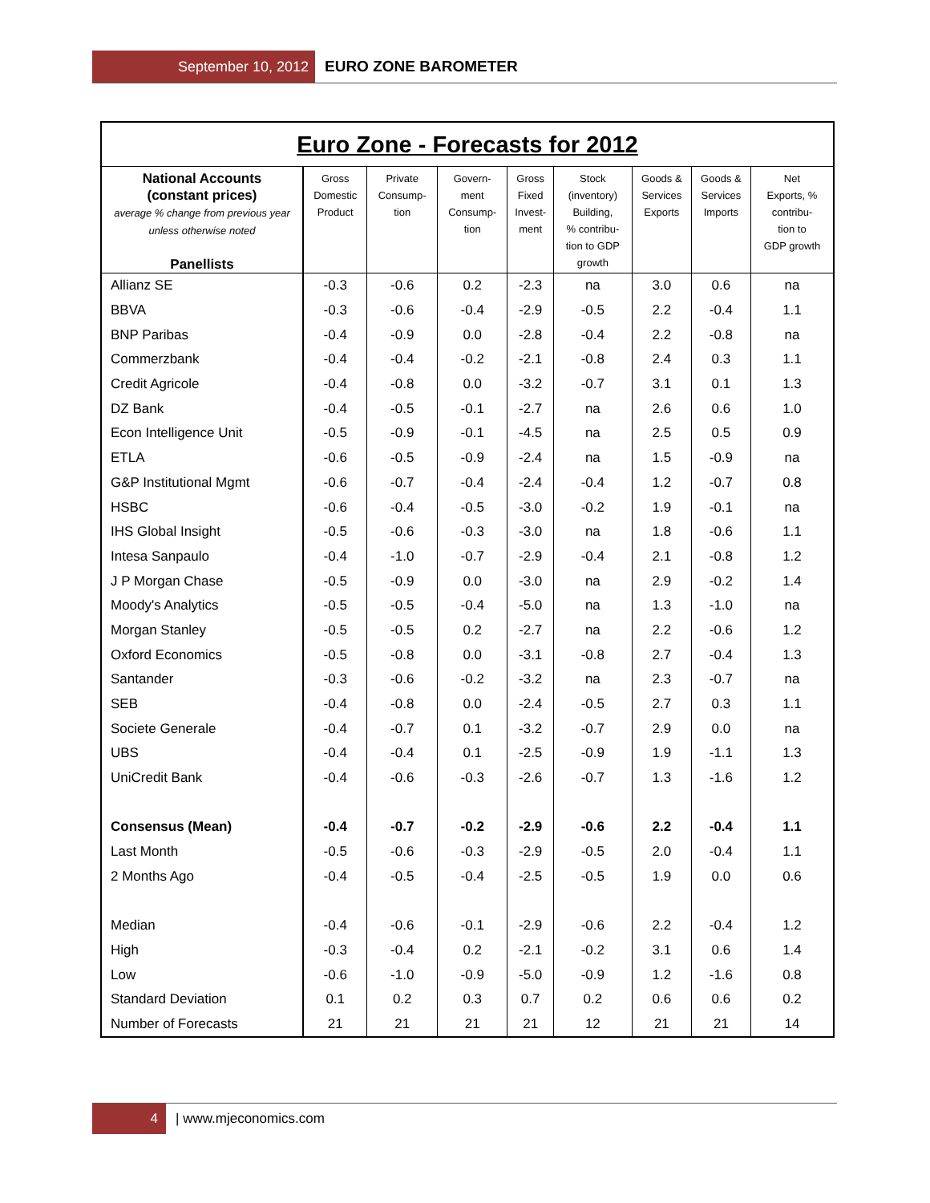September 10, 2012
EURO ZONE BAROMETER
| Euro Zone - Forecasts for 2012 | | | | | | | | |
| --- | --- | --- | --- | --- | --- | --- | --- | --- |
| National Accounts (constant prices) average % change from previous year unless otherwise noted Panellists | Gross Domestic Product | Private Consump- tion | Govern- ment Consump- tion | Gross Fixed Invest- ment | Stock (inventory) Building, % contribu- tion to GDP growth | Goods & Services Exports | Goods & Services Imports | Net Exports, % contribu- tion to GDP growth |
| Allianz SE | -0.3 | -0.6 | 0.2 | -2.3 | na | 3.0 | 0.6 | na |
| BBVA | -0.3 | -0.6 | -0.4 | -2.9 | -0.5 | 2.2 | -0.4 | 1.1 |
| BNP Paribas | -0.4 | -0.9 | 0.0 | -2.8 | -0.4 | 2.2 | -0.8 | na |
| Commerzbank | -0.4 | -0.4 | -0.2 | -2.1 | -0.8 | 2.4 | 0.3 | 1.1 |
| Credit Agricole | -0.4 | -0.8 | 0.0 | -3.2 | -0.7 | 3.1 | 0.1 | 1.3 |
| DZ Bank | -0.4 | -0.5 | -0.1 | -2.7 | na | 2.6 | 0.6 | 1.0 |
| Econ Intelligence Unit | -0.5 | -0.9 | -0.1 | -4.5 | na | 2.5 | 0.5 | 0.9 |
| ETLA | -0.6 | -0.5 | -0.9 | -2.4 | na | 1.5 | -0.9 | na |
| G&P Institutional Mgmt | -0.6 | -0.7 | -0.4 | -2.4 | -0.4 | 1.2 | -0.7 | 0.8 |
| HSBC | -0.6 | -0.4 | -0.5 | -3.0 | -0.2 | 1.9 | -0.1 | na |
| IHS Global Insight | -0.5 | -0.6 | -0.3 | -3.0 | na | 1.8 | -0.6 | 1.1 |
| Intesa Sanpaulo | -0.4 | -1.0 | -0.7 | -2.9 | -0.4 | 2.1 | -0.8 | 1.2 |
| J P Morgan Chase | -0.5 | -0.9 | 0.0 | -3.0 | na | 2.9 | -0.2 | 1.4 |
| Moody's Analytics | -0.5 | -0.5 | -0.4 | -5.0 | na | 1.3 | -1.0 | na |
| Morgan Stanley | -0.5 | -0.5 | 0.2 | -2.7 | na | 2.2 | -0.6 | 1.2 |
| Oxford Economics | -0.5 | -0.8 | 0.0 | -3.1 | -0.8 | 2.7 | -0.4 | 1.3 |
| Santander | -0.3 | -0.6 | -0.2 | -3.2 | na | 2.3 | -0.7 | na |
| SEB | -0.4 | -0.8 | 0.0 | -2.4 | -0.5 | 2.7 | 0.3 | 1.1 |
| Societe Generale | -0.4 | -0.7 | 0.1 | -3.2 | -0.7 | 2.9 | 0.0 | na |
| UBS | -0.4 | -0.4 | 0.1 | -2.5 | -0.9 | 1.9 | -1.1 | 1.3 |
| UniCredit Bank | -0.4 | -0.6 | -0.3 | -2.6 | -0.7 | 1.3 | -1.6 | 1.2 |
| Consensus (Mean) | -0.4 | -0.7 | -0.2 | -2.9 | -0.6 | 2.2 | -0.4 | 1.1 |
| Last Month | -0.5 | -0.6 | -0.3 | -2.9 | -0.5 | 2.0 | -0.4 | 1.1 |
| 2 Months Ago | -0.4 | -0.5 | -0.4 | -2.5 | -0.5 | 1.9 | 0.0 | 0.6 |
| Median | -0.4 | -0.6 | -0.1 | -2.9 | -0.6 | 2.2 | -0.4 | 1.2 |
| High | -0.3 | -0.4 | 0.2 | -2.1 | -0.2 | 3.1 | 0.6 | 1.4 |
| Low | -0.6 | -1.0 | -0.9 | -5.0 | -0.9 | 1.2 | -1.6 | 0.8 |
| Standard Deviation | 0.1 | 0.2 | 0.3 | 0.7 | 0.2 | 0.6 | 0.6 | 0.2 |
| Number of Forecasts | 21 | 21 | 21 | 21 | 12 | 21 | 21 | 14 |
4
| www.mjeconomics.com